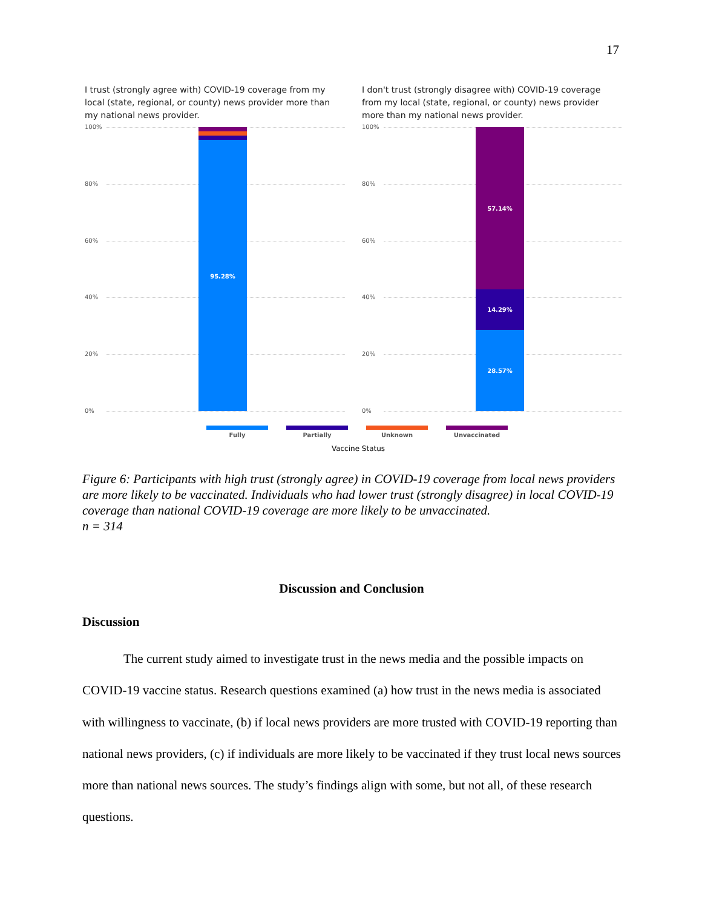17
I trust (strongly agree with) COVID-19 coverage from my local (state, regional, or county) news provider more than my national news provider.
100%
80%
60%
40%
20%
0%
95.28%
I don't trust (strongly disagree with) COVID-19 coverage from my local (state, regional, or county) news provider more than my national news provider.
100%
80%
60%
40%
20%
0%
57.14%
14.29%
28.57%
Fully Partially Unknown Unvaccinated
Vaccine Status
Figure 6: Participants with high trust (strongly agree) in COVID-19 coverage from local news providers are more likely to be vaccinated. Individuals who had lower trust (strongly disagree) in local COVID-19 coverage than national COVID-19 coverage are more likely to be unvaccinated.
n = 314
Discussion and Conclusion
Discussion
The current study aimed to investigate trust in the news media and the possible impacts on COVID-19 vaccine status. Research questions examined (a) how trust in the news media is associated with willingness to vaccinate, (b) if local news providers are more trusted with COVID-19 reporting than national news providers, (c) if individuals are more likely to be vaccinated if they trust local news sources more than national news sources. The study’s findings align with some, but not all, of these research questions.